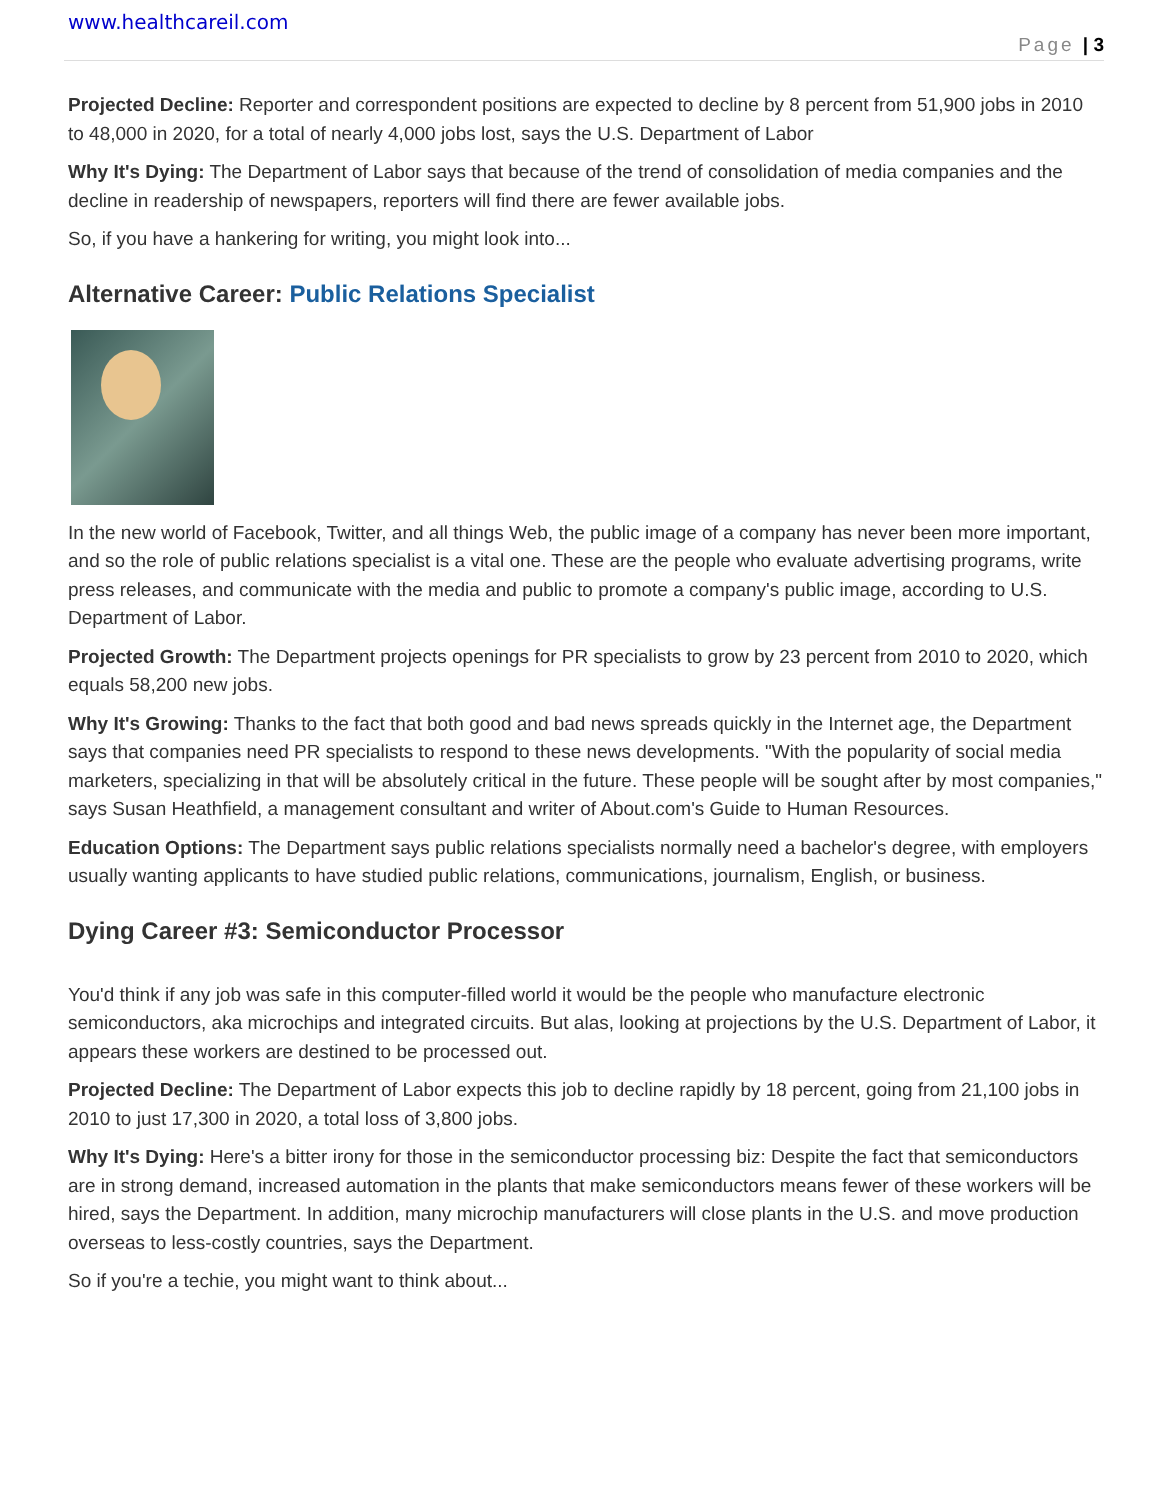www.healthcareil.com
Page | 3
Projected Decline: Reporter and correspondent positions are expected to decline by 8 percent from 51,900 jobs in 2010 to 48,000 in 2020, for a total of nearly 4,000 jobs lost, says the U.S. Department of Labor
Why It's Dying: The Department of Labor says that because of the trend of consolidation of media companies and the decline in readership of newspapers, reporters will find there are fewer available jobs.
So, if you have a hankering for writing, you might look into...
Alternative Career: Public Relations Specialist
In the new world of Facebook, Twitter, and all things Web, the public image of a company has never been more important, and so the role of public relations specialist is a vital one. These are the people who evaluate advertising programs, write press releases, and communicate with the media and public to promote a company's public image, according to U.S. Department of Labor.
Projected Growth: The Department projects openings for PR specialists to grow by 23 percent from 2010 to 2020, which equals 58,200 new jobs.
Why It's Growing: Thanks to the fact that both good and bad news spreads quickly in the Internet age, the Department says that companies need PR specialists to respond to these news developments. "With the popularity of social media marketers, specializing in that will be absolutely critical in the future. These people will be sought after by most companies," says Susan Heathfield, a management consultant and writer of About.com's Guide to Human Resources.
Education Options: The Department says public relations specialists normally need a bachelor's degree, with employers usually wanting applicants to have studied public relations, communications, journalism, English, or business.
Dying Career #3: Semiconductor Processor
You'd think if any job was safe in this computer-filled world it would be the people who manufacture electronic semiconductors, aka microchips and integrated circuits. But alas, looking at projections by the U.S. Department of Labor, it appears these workers are destined to be processed out.
Projected Decline: The Department of Labor expects this job to decline rapidly by 18 percent, going from 21,100 jobs in 2010 to just 17,300 in 2020, a total loss of 3,800 jobs.
Why It's Dying: Here's a bitter irony for those in the semiconductor processing biz: Despite the fact that semiconductors are in strong demand, increased automation in the plants that make semiconductors means fewer of these workers will be hired, says the Department. In addition, many microchip manufacturers will close plants in the U.S. and move production overseas to less-costly countries, says the Department.
So if you're a techie, you might want to think about...